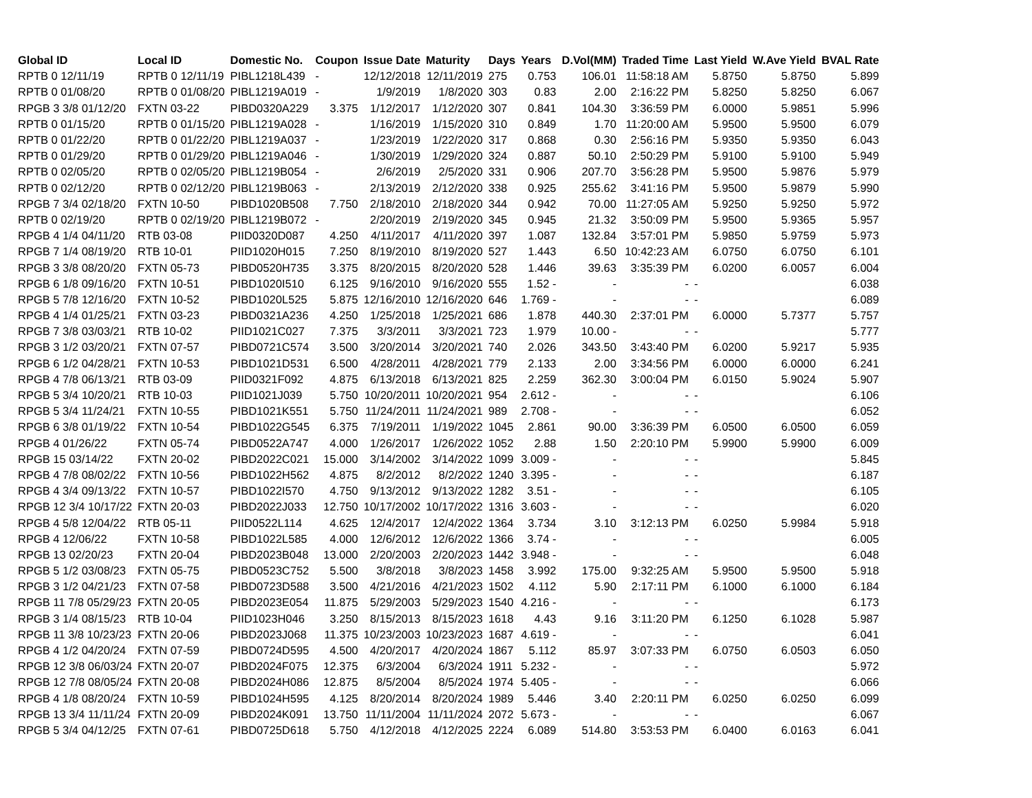| Global ID | Local ID | Domestic No. | Coupon | Issue Date | Maturity | Days | Years | D.Vol(MM) | Traded Time | Last Yield | W.Ave Yield | BVAL Rate |
| --- | --- | --- | --- | --- | --- | --- | --- | --- | --- | --- | --- | --- |
| RPTB 0 12/11/19 | RPTB 0 12/11/19 | PIBL1218L439 | - | 12/12/2018 | 12/11/2019 | 275 | 0.753 | 106.01 | 11:58:18 AM | 5.8750 | 5.8750 | 5.899 |
| RPTB 0 01/08/20 | RPTB 0 01/08/20 | PIBL1219A019 | - | 1/9/2019 | 1/8/2020 | 303 | 0.83 | 2.00 | 2:16:22 PM | 5.8250 | 5.8250 | 6.067 |
| RPGB 3 3/8 01/12/20 | FXTN 03-22 | PIBD0320A229 | 3.375 | 1/12/2017 | 1/12/2020 | 307 | 0.841 | 104.30 | 3:36:59 PM | 6.0000 | 5.9851 | 5.996 |
| RPTB 0 01/15/20 | RPTB 0 01/15/20 | PIBL1219A028 | - | 1/16/2019 | 1/15/2020 | 310 | 0.849 | 1.70 | 11:20:00 AM | 5.9500 | 5.9500 | 6.079 |
| RPTB 0 01/22/20 | RPTB 0 01/22/20 | PIBL1219A037 | - | 1/23/2019 | 1/22/2020 | 317 | 0.868 | 0.30 | 2:56:16 PM | 5.9350 | 5.9350 | 6.043 |
| RPTB 0 01/29/20 | RPTB 0 01/29/20 | PIBL1219A046 | - | 1/30/2019 | 1/29/2020 | 324 | 0.887 | 50.10 | 2:50:29 PM | 5.9100 | 5.9100 | 5.949 |
| RPTB 0 02/05/20 | RPTB 0 02/05/20 | PIBL1219B054 | - | 2/6/2019 | 2/5/2020 | 331 | 0.906 | 207.70 | 3:56:28 PM | 5.9500 | 5.9876 | 5.979 |
| RPTB 0 02/12/20 | RPTB 0 02/12/20 | PIBL1219B063 | - | 2/13/2019 | 2/12/2020 | 338 | 0.925 | 255.62 | 3:41:16 PM | 5.9500 | 5.9879 | 5.990 |
| RPGB 7 3/4 02/18/20 | FXTN 10-50 | PIBD1020B508 | 7.750 | 2/18/2010 | 2/18/2020 | 344 | 0.942 | 70.00 | 11:27:05 AM | 5.9250 | 5.9250 | 5.972 |
| RPTB 0 02/19/20 | RPTB 0 02/19/20 | PIBL1219B072 | - | 2/20/2019 | 2/19/2020 | 345 | 0.945 | 21.32 | 3:50:09 PM | 5.9500 | 5.9365 | 5.957 |
| RPGB 4 1/4 04/11/20 | RTB 03-08 | PIID0320D087 | 4.250 | 4/11/2017 | 4/11/2020 | 397 | 1.087 | 132.84 | 3:57:01 PM | 5.9850 | 5.9759 | 5.973 |
| RPGB 7 1/4 08/19/20 | RTB 10-01 | PIID1020H015 | 7.250 | 8/19/2010 | 8/19/2020 | 527 | 1.443 | 6.50 | 10:42:23 AM | 6.0750 | 6.0750 | 6.101 |
| RPGB 3 3/8 08/20/20 | FXTN 05-73 | PIBD0520H735 | 3.375 | 8/20/2015 | 8/20/2020 | 528 | 1.446 | 39.63 | 3:35:39 PM | 6.0200 | 6.0057 | 6.004 |
| RPGB 6 1/8 09/16/20 | FXTN 10-51 | PIBD1020I510 | 6.125 | 9/16/2010 | 9/16/2020 | 555 | 1.52 - | - | - | - | | 6.038 |
| RPGB 5 7/8 12/16/20 | FXTN 10-52 | PIBD1020L525 | 5.875 | 12/16/2010 | 12/16/2020 | 646 | 1.769 - | - | - | - | | 6.089 |
| RPGB 4 1/4 01/25/21 | FXTN 03-23 | PIBD0321A236 | 4.250 | 1/25/2018 | 1/25/2021 | 686 | 1.878 | 440.30 | 2:37:01 PM | 6.0000 | 5.7377 | 5.757 |
| RPGB 7 3/8 03/03/21 | RTB 10-02 | PIID1021C027 | 7.375 | 3/3/2011 | 3/3/2021 | 723 | 1.979 | 10.00 - | - | - | | 5.777 |
| RPGB 3 1/2 03/20/21 | FXTN 07-57 | PIBD0721C574 | 3.500 | 3/20/2014 | 3/20/2021 | 740 | 2.026 | 343.50 | 3:43:40 PM | 6.0200 | 5.9217 | 5.935 |
| RPGB 6 1/2 04/28/21 | FXTN 10-53 | PIBD1021D531 | 6.500 | 4/28/2011 | 4/28/2021 | 779 | 2.133 | 2.00 | 3:34:56 PM | 6.0000 | 6.0000 | 6.241 |
| RPGB 4 7/8 06/13/21 | RTB 03-09 | PIID0321F092 | 4.875 | 6/13/2018 | 6/13/2021 | 825 | 2.259 | 362.30 | 3:00:04 PM | 6.0150 | 5.9024 | 5.907 |
| RPGB 5 3/4 10/20/21 | RTB 10-03 | PIID1021J039 | 5.750 | 10/20/2011 | 10/20/2021 | 954 | 2.612 - | - | - | - | | 6.106 |
| RPGB 5 3/4 11/24/21 | FXTN 10-55 | PIBD1021K551 | 5.750 | 11/24/2011 | 11/24/2021 | 989 | 2.708 - | - | - | - | | 6.052 |
| RPGB 6 3/8 01/19/22 | FXTN 10-54 | PIBD1022G545 | 6.375 | 7/19/2011 | 1/19/2022 | 1045 | 2.861 | 90.00 | 3:36:39 PM | 6.0500 | 6.0500 | 6.059 |
| RPGB 4 01/26/22 | FXTN 05-74 | PIBD0522A747 | 4.000 | 1/26/2017 | 1/26/2022 | 1052 | 2.88 | 1.50 | 2:20:10 PM | 5.9900 | 5.9900 | 6.009 |
| RPGB 15 03/14/22 | FXTN 20-02 | PIBD2022C021 | 15.000 | 3/14/2002 | 3/14/2022 | 1099 | 3.009 - | - | - | - | | 5.845 |
| RPGB 4 7/8 08/02/22 | FXTN 10-56 | PIBD1022H562 | 4.875 | 8/2/2012 | 8/2/2022 | 1240 | 3.395 - | - | - | - | | 6.187 |
| RPGB 4 3/4 09/13/22 | FXTN 10-57 | PIBD1022I570 | 4.750 | 9/13/2012 | 9/13/2022 | 1282 | 3.51 - | - | - | - | | 6.105 |
| RPGB 12 3/4 10/17/22 | FXTN 20-03 | PIBD2022J033 | 12.750 | 10/17/2002 | 10/17/2022 | 1316 | 3.603 - | - | - | - | | 6.020 |
| RPGB 4 5/8 12/04/22 | RTB 05-11 | PIID0522L114 | 4.625 | 12/4/2017 | 12/4/2022 | 1364 | 3.734 | 3.10 | 3:12:13 PM | 6.0250 | 5.9984 | 5.918 |
| RPGB 4 12/06/22 | FXTN 10-58 | PIBD1022L585 | 4.000 | 12/6/2012 | 12/6/2022 | 1366 | 3.74 - | - | - | - | | 6.005 |
| RPGB 13 02/20/23 | FXTN 20-04 | PIBD2023B048 | 13.000 | 2/20/2003 | 2/20/2023 | 1442 | 3.948 - | - | - | - | | 6.048 |
| RPGB 5 1/2 03/08/23 | FXTN 05-75 | PIBD0523C752 | 5.500 | 3/8/2018 | 3/8/2023 | 1458 | 3.992 | 175.00 | 9:32:25 AM | 5.9500 | 5.9500 | 5.918 |
| RPGB 3 1/2 04/21/23 | FXTN 07-58 | PIBD0723D588 | 3.500 | 4/21/2016 | 4/21/2023 | 1502 | 4.112 | 5.90 | 2:17:11 PM | 6.1000 | 6.1000 | 6.184 |
| RPGB 11 7/8 05/29/23 | FXTN 20-05 | PIBD2023E054 | 11.875 | 5/29/2003 | 5/29/2023 | 1540 | 4.216 - | - | - | - | | 6.173 |
| RPGB 3 1/4 08/15/23 | RTB 10-04 | PIID1023H046 | 3.250 | 8/15/2013 | 8/15/2023 | 1618 | 4.43 | 9.16 | 3:11:20 PM | 6.1250 | 6.1028 | 5.987 |
| RPGB 11 3/8 10/23/23 | FXTN 20-06 | PIBD2023J068 | 11.375 | 10/23/2003 | 10/23/2023 | 1687 | 4.619 - | - | - | - | | 6.041 |
| RPGB 4 1/2 04/20/24 | FXTN 07-59 | PIBD0724D595 | 4.500 | 4/20/2017 | 4/20/2024 | 1867 | 5.112 | 85.97 | 3:07:33 PM | 6.0750 | 6.0503 | 6.050 |
| RPGB 12 3/8 06/03/24 | FXTN 20-07 | PIBD2024F075 | 12.375 | 6/3/2004 | 6/3/2024 | 1911 | 5.232 - | - | - | - | | 5.972 |
| RPGB 12 7/8 08/05/24 | FXTN 20-08 | PIBD2024H086 | 12.875 | 8/5/2004 | 8/5/2024 | 1974 | 5.405 - | - | - | - | | 6.066 |
| RPGB 4 1/8 08/20/24 | FXTN 10-59 | PIBD1024H595 | 4.125 | 8/20/2014 | 8/20/2024 | 1989 | 5.446 | 3.40 | 2:20:11 PM | 6.0250 | 6.0250 | 6.099 |
| RPGB 13 3/4 11/11/24 | FXTN 20-09 | PIBD2024K091 | 13.750 | 11/11/2004 | 11/11/2024 | 2072 | 5.673 - | - | - | - | | 6.067 |
| RPGB 5 3/4 04/12/25 | FXTN 07-61 | PIBD0725D618 | 5.750 | 4/12/2018 | 4/12/2025 | 2224 | 6.089 | 514.80 | 3:53:53 PM | 6.0400 | 6.0163 | 6.041 |